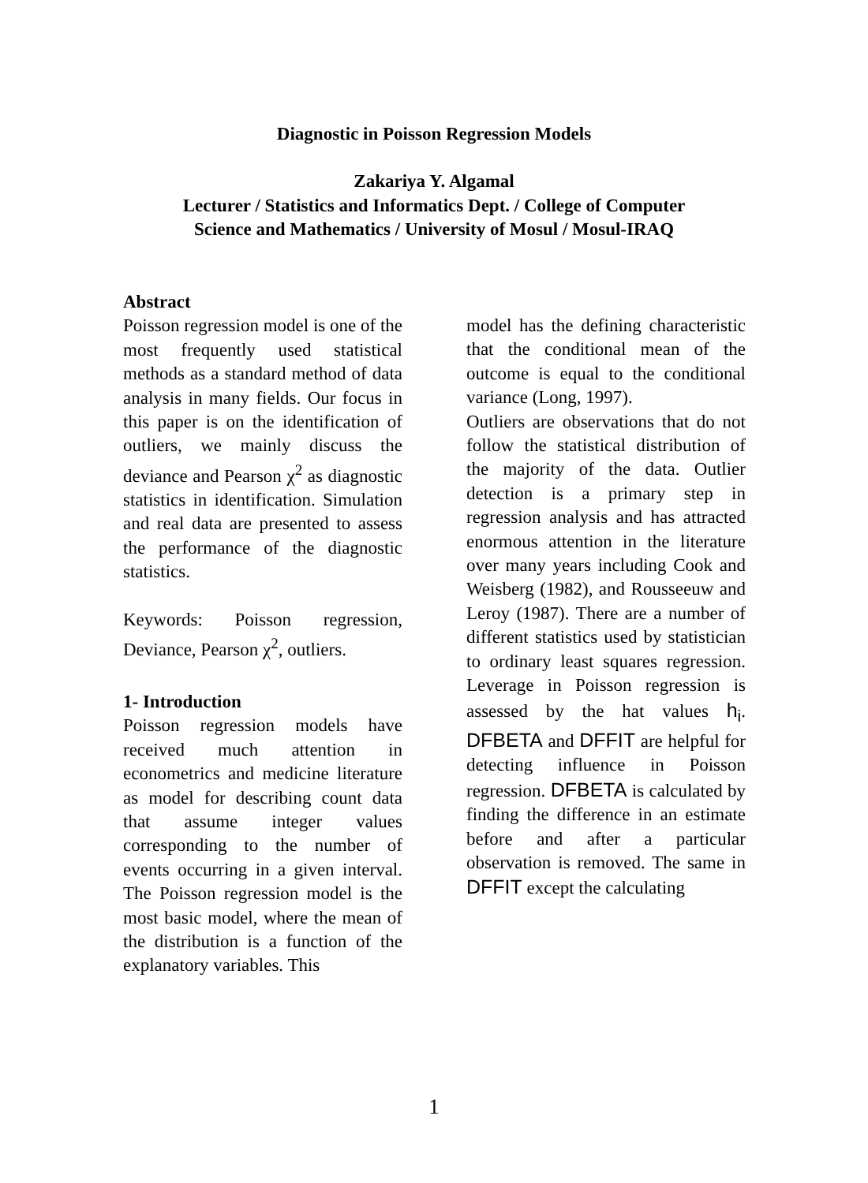Diagnostic in Poisson Regression Models
Zakariya Y. Algamal
Lecturer / Statistics and Informatics Dept. / College of Computer
Science and Mathematics / University of Mosul / Mosul-IRAQ
Abstract
Poisson regression model is one of the most frequently used statistical methods as a standard method of data analysis in many fields. Our focus in this paper is on the identification of outliers, we mainly discuss the deviance and Pearson χ<sup>2</sup> as diagnostic statistics in identification. Simulation and real data are presented to assess the performance of the diagnostic statistics.
Keywords: Poisson regression, Deviance, Pearson χ<sup>2</sup>, outliers.
1- Introduction
Poisson regression models have received much attention in econometrics and medicine literature as model for describing count data that assume integer values corresponding to the number of events occurring in a given interval. The Poisson regression model is the most basic model, where the mean of the distribution is a function of the explanatory variables. This
model has the defining characteristic that the conditional mean of the outcome is equal to the conditional variance (Long, 1997).
Outliers are observations that do not follow the statistical distribution of the majority of the data. Outlier detection is a primary step in regression analysis and has attracted enormous attention in the literature over many years including Cook and Weisberg (1982), and Rousseeuw and Leroy (1987). There are a number of different statistics used by statistician to ordinary least squares regression. Leverage in Poisson regression is assessed by the hat values h<sub>i</sub>. DFBETA and DFFIT are helpful for detecting influence in Poisson regression. DFBETA is calculated by finding the difference in an estimate before and after a particular observation is removed. The same in DFFIT except the calculating
1